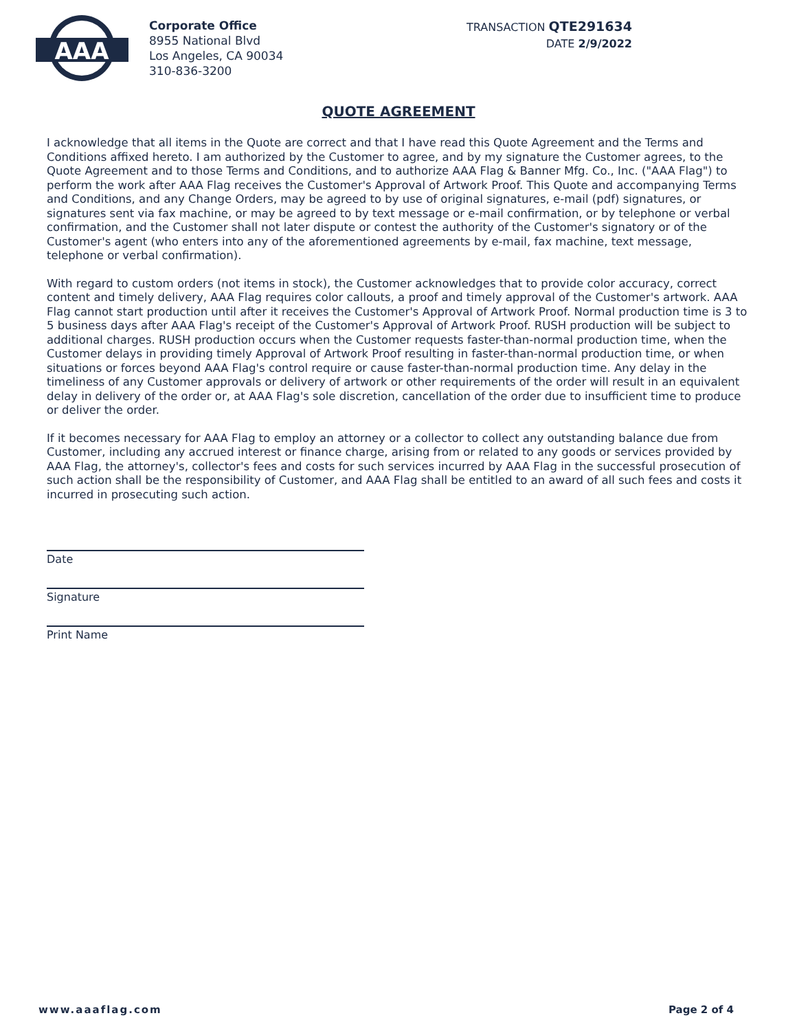AAA
Corporate Office
8955 National Blvd
Los Angeles, CA 90034
310-836-3200
TRANSACTION QTE291634
DATE 2/9/2022
QUOTE AGREEMENT
I acknowledge that all items in the Quote are correct and that I have read this Quote Agreement and the Terms and Conditions affixed hereto. I am authorized by the Customer to agree, and by my signature the Customer agrees, to the Quote Agreement and to those Terms and Conditions, and to authorize AAA Flag & Banner Mfg. Co., Inc. ("AAA Flag") to perform the work after AAA Flag receives the Customer's Approval of Artwork Proof. This Quote and accompanying Terms and Conditions, and any Change Orders, may be agreed to by use of original signatures, e-mail (pdf) signatures, or signatures sent via fax machine, or may be agreed to by text message or e-mail confirmation, or by telephone or verbal confirmation, and the Customer shall not later dispute or contest the authority of the Customer's signatory or of the Customer's agent (who enters into any of the aforementioned agreements by e-mail, fax machine, text message, telephone or verbal confirmation).
With regard to custom orders (not items in stock), the Customer acknowledges that to provide color accuracy, correct content and timely delivery, AAA Flag requires color callouts, a proof and timely approval of the Customer's artwork. AAA Flag cannot start production until after it receives the Customer's Approval of Artwork Proof. Normal production time is 3 to 5 business days after AAA Flag's receipt of the Customer's Approval of Artwork Proof. RUSH production will be subject to additional charges. RUSH production occurs when the Customer requests faster-than-normal production time, when the Customer delays in providing timely Approval of Artwork Proof resulting in faster-than-normal production time, or when situations or forces beyond AAA Flag's control require or cause faster-than-normal production time. Any delay in the timeliness of any Customer approvals or delivery of artwork or other requirements of the order will result in an equivalent delay in delivery of the order or, at AAA Flag's sole discretion, cancellation of the order due to insufficient time to produce or deliver the order.
If it becomes necessary for AAA Flag to employ an attorney or a collector to collect any outstanding balance due from Customer, including any accrued interest or finance charge, arising from or related to any goods or services provided by AAA Flag, the attorney's, collector's fees and costs for such services incurred by AAA Flag in the successful prosecution of such action shall be the responsibility of Customer, and AAA Flag shall be entitled to an award of all such fees and costs it incurred in prosecuting such action.
Date
Signature
Print Name
www.aaaflag.com Page 2 of 4